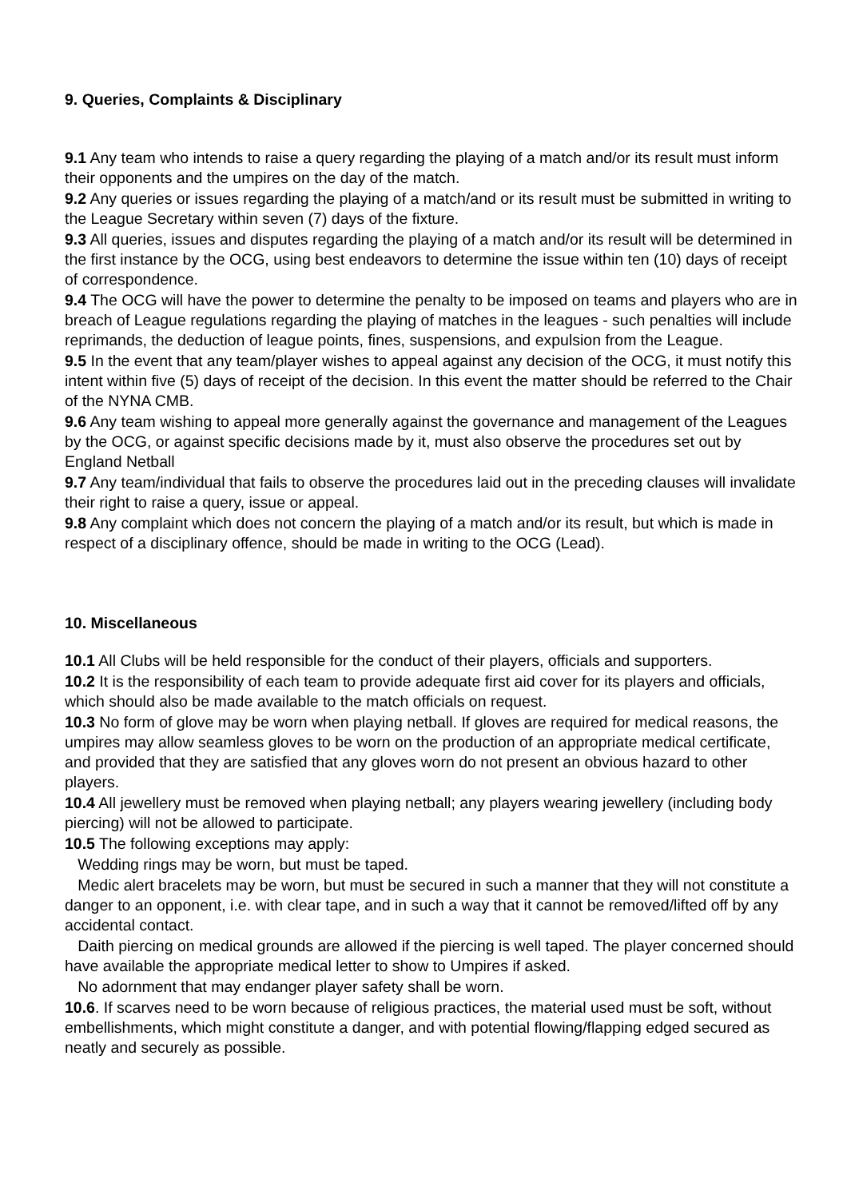9. Queries, Complaints & Disciplinary
9.1 Any team who intends to raise a query regarding the playing of a match and/or its result must inform their opponents and the umpires on the day of the match.
9.2 Any queries or issues regarding the playing of a match/and or its result must be submitted in writing to the League Secretary within seven (7) days of the fixture.
9.3 All queries, issues and disputes regarding the playing of a match and/or its result will be determined in the first instance by the OCG, using best endeavors to determine the issue within ten (10) days of receipt of correspondence.
9.4 The OCG will have the power to determine the penalty to be imposed on teams and players who are in breach of League regulations regarding the playing of matches in the leagues - such penalties will include reprimands, the deduction of league points, fines, suspensions, and expulsion from the League.
9.5 In the event that any team/player wishes to appeal against any decision of the OCG, it must notify this intent within five (5) days of receipt of the decision. In this event the matter should be referred to the Chair of the NYNA CMB.
9.6 Any team wishing to appeal more generally against the governance and management of the Leagues by the OCG, or against specific decisions made by it, must also observe the procedures set out by England Netball
9.7 Any team/individual that fails to observe the procedures laid out in the preceding clauses will invalidate their right to raise a query, issue or appeal.
9.8 Any complaint which does not concern the playing of a match and/or its result, but which is made in respect of a disciplinary offence, should be made in writing to the OCG (Lead).
10. Miscellaneous
10.1 All Clubs will be held responsible for the conduct of their players, officials and supporters.
10.2 It is the responsibility of each team to provide adequate first aid cover for its players and officials, which should also be made available to the match officials on request.
10.3 No form of glove may be worn when playing netball. If gloves are required for medical reasons, the umpires may allow seamless gloves to be worn on the production of an appropriate medical certificate, and provided that they are satisfied that any gloves worn do not present an obvious hazard to other players.
10.4 All jewellery must be removed when playing netball; any players wearing jewellery (including body piercing) will not be allowed to participate.
10.5 The following exceptions may apply:
Wedding rings may be worn, but must be taped.
Medic alert bracelets may be worn, but must be secured in such a manner that they will not constitute a danger to an opponent, i.e. with clear tape, and in such a way that it cannot be removed/lifted off by any accidental contact.
Daith piercing on medical grounds are allowed if the piercing is well taped. The player concerned should have available the appropriate medical letter to show to Umpires if asked.
No adornment that may endanger player safety shall be worn.
10.6. If scarves need to be worn because of religious practices, the material used must be soft, without embellishments, which might constitute a danger, and with potential flowing/flapping edged secured as neatly and securely as possible.